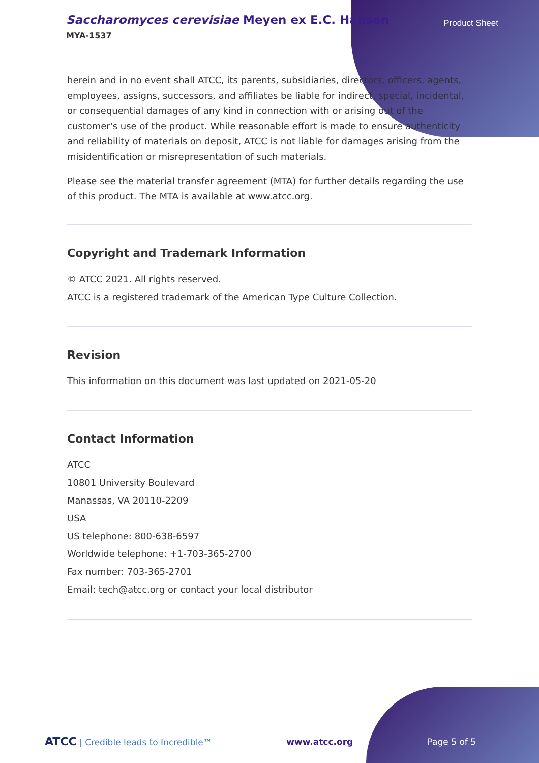Saccharomyces cerevisiae Meyen ex E.C. Hansen
MYA-1537
Product Sheet
herein and in no event shall ATCC, its parents, subsidiaries, directors, officers, agents, employees, assigns, successors, and affiliates be liable for indirect, special, incidental, or consequential damages of any kind in connection with or arising out of the customer's use of the product. While reasonable effort is made to ensure authenticity and reliability of materials on deposit, ATCC is not liable for damages arising from the misidentification or misrepresentation of such materials.
Please see the material transfer agreement (MTA) for further details regarding the use of this product. The MTA is available at www.atcc.org.
Copyright and Trademark Information
© ATCC 2021. All rights reserved.
ATCC is a registered trademark of the American Type Culture Collection.
Revision
This information on this document was last updated on 2021-05-20
Contact Information
ATCC
10801 University Boulevard
Manassas, VA 20110-2209
USA
US telephone: 800-638-6597
Worldwide telephone: +1-703-365-2700
Fax number: 703-365-2701
Email: tech@atcc.org or contact your local distributor
ATCC | Credible leads to Incredible™ www.atcc.org Page 5 of 5